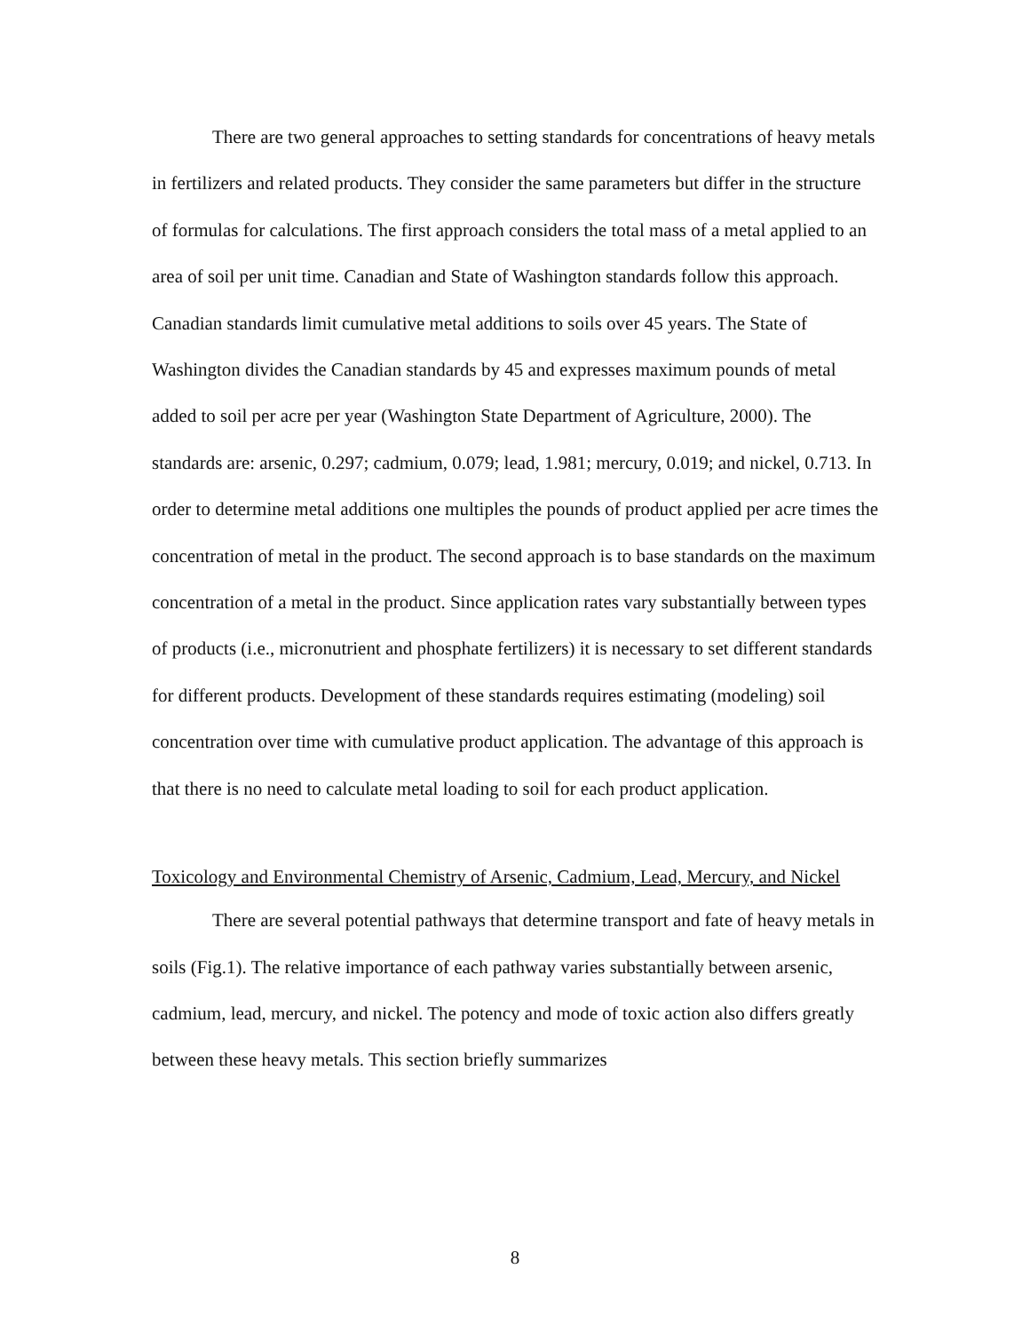There are two general approaches to setting standards for concentrations of heavy metals in fertilizers and related products. They consider the same parameters but differ in the structure of formulas for calculations. The first approach considers the total mass of a metal applied to an area of soil per unit time. Canadian and State of Washington standards follow this approach. Canadian standards limit cumulative metal additions to soils over 45 years. The State of Washington divides the Canadian standards by 45 and expresses maximum pounds of metal added to soil per acre per year (Washington State Department of Agriculture, 2000). The standards are: arsenic, 0.297; cadmium, 0.079; lead, 1.981; mercury, 0.019; and nickel, 0.713. In order to determine metal additions one multiples the pounds of product applied per acre times the concentration of metal in the product. The second approach is to base standards on the maximum concentration of a metal in the product. Since application rates vary substantially between types of products (i.e., micronutrient and phosphate fertilizers) it is necessary to set different standards for different products. Development of these standards requires estimating (modeling) soil concentration over time with cumulative product application. The advantage of this approach is that there is no need to calculate metal loading to soil for each product application.
Toxicology and Environmental Chemistry of Arsenic, Cadmium, Lead, Mercury, and Nickel
There are several potential pathways that determine transport and fate of heavy metals in soils (Fig.1). The relative importance of each pathway varies substantially between arsenic, cadmium, lead, mercury, and nickel. The potency and mode of toxic action also differs greatly between these heavy metals. This section briefly summarizes
8